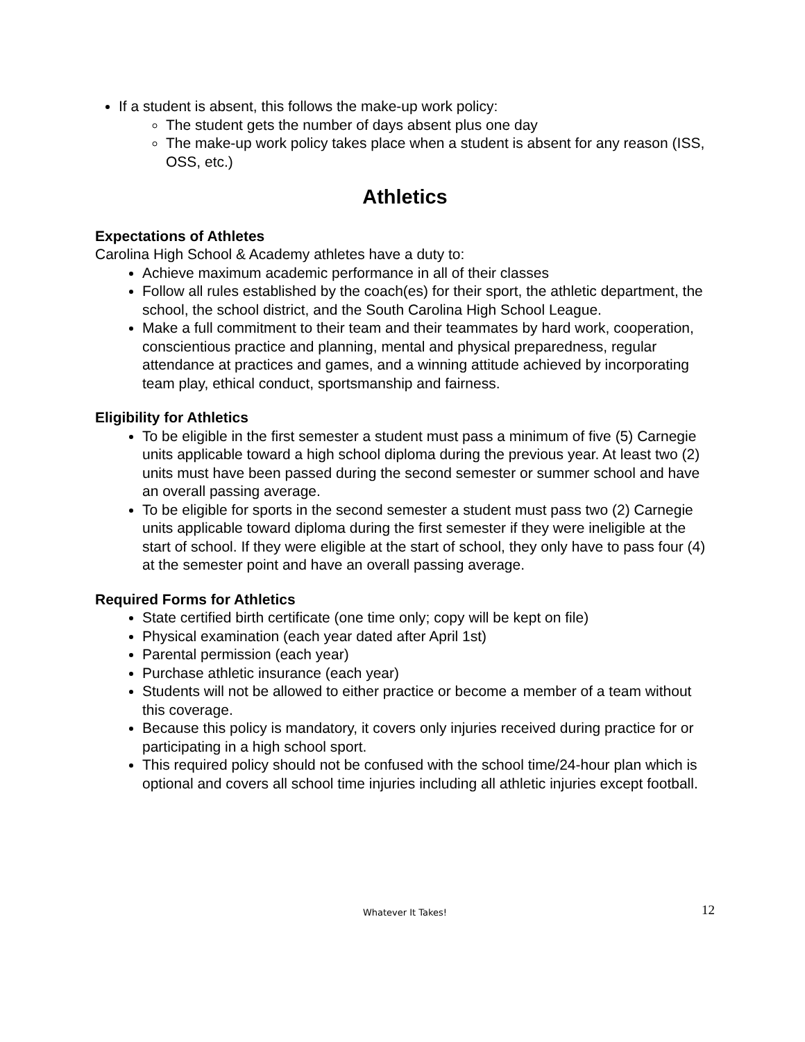If a student is absent, this follows the make-up work policy:
The student gets the number of days absent plus one day
The make-up work policy takes place when a student is absent for any reason (ISS, OSS, etc.)
Athletics
Expectations of Athletes
Carolina High School & Academy athletes have a duty to:
Achieve maximum academic performance in all of their classes
Follow all rules established by the coach(es) for their sport, the athletic department, the school, the school district, and the South Carolina High School League.
Make a full commitment to their team and their teammates by hard work, cooperation, conscientious practice and planning, mental and physical preparedness, regular attendance at practices and games, and a winning attitude achieved by incorporating team play, ethical conduct, sportsmanship and fairness.
Eligibility for Athletics
To be eligible in the first semester a student must pass a minimum of five (5) Carnegie units applicable toward a high school diploma during the previous year. At least two (2) units must have been passed during the second semester or summer school and have an overall passing average.
To be eligible for sports in the second semester a student must pass two (2) Carnegie units applicable toward diploma during the first semester if they were ineligible at the start of school. If they were eligible at the start of school, they only have to pass four (4) at the semester point and have an overall passing average.
Required Forms for Athletics
State certified birth certificate (one time only; copy will be kept on file)
Physical examination (each year dated after April 1st)
Parental permission (each year)
Purchase athletic insurance (each year)
Students will not be allowed to either practice or become a member of a team without this coverage.
Because this policy is mandatory, it covers only injuries received during practice for or participating in a high school sport.
This required policy should not be confused with the school time/24-hour plan which is optional and covers all school time injuries including all athletic injuries except football.
Whatever It Takes!
12